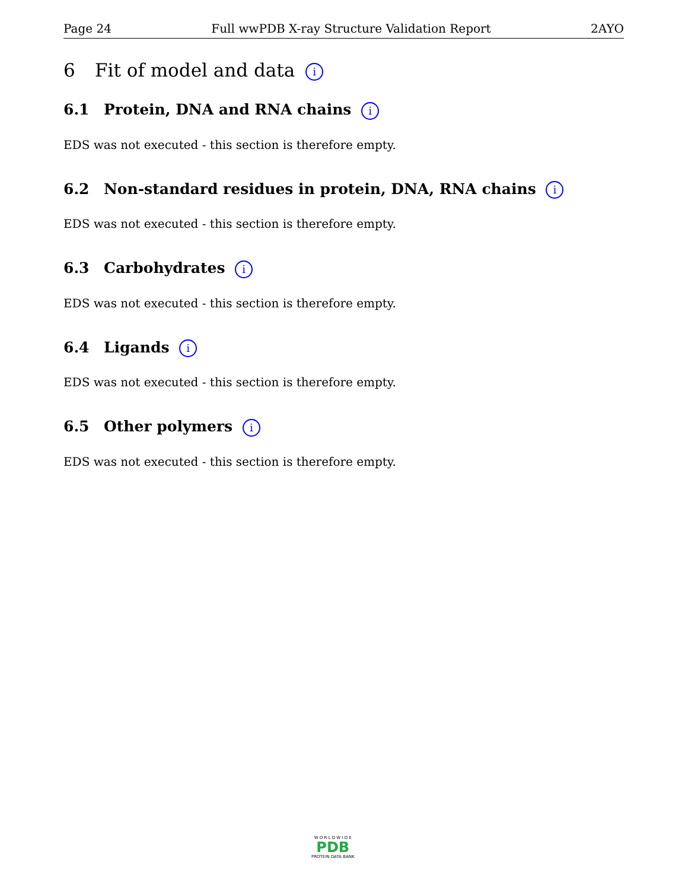Page 24 Full wwPDB X-ray Structure Validation Report 2AYO
6 Fit of model and data i
6.1 Protein, DNA and RNA chains i
EDS was not executed - this section is therefore empty.
6.2 Non-standard residues in protein, DNA, RNA chains i
EDS was not executed - this section is therefore empty.
6.3 Carbohydrates i
EDS was not executed - this section is therefore empty.
6.4 Ligands i
EDS was not executed - this section is therefore empty.
6.5 Other polymers i
EDS was not executed - this section is therefore empty.
W O R L D W I D E
PDB
PROTEIN DATA BANK